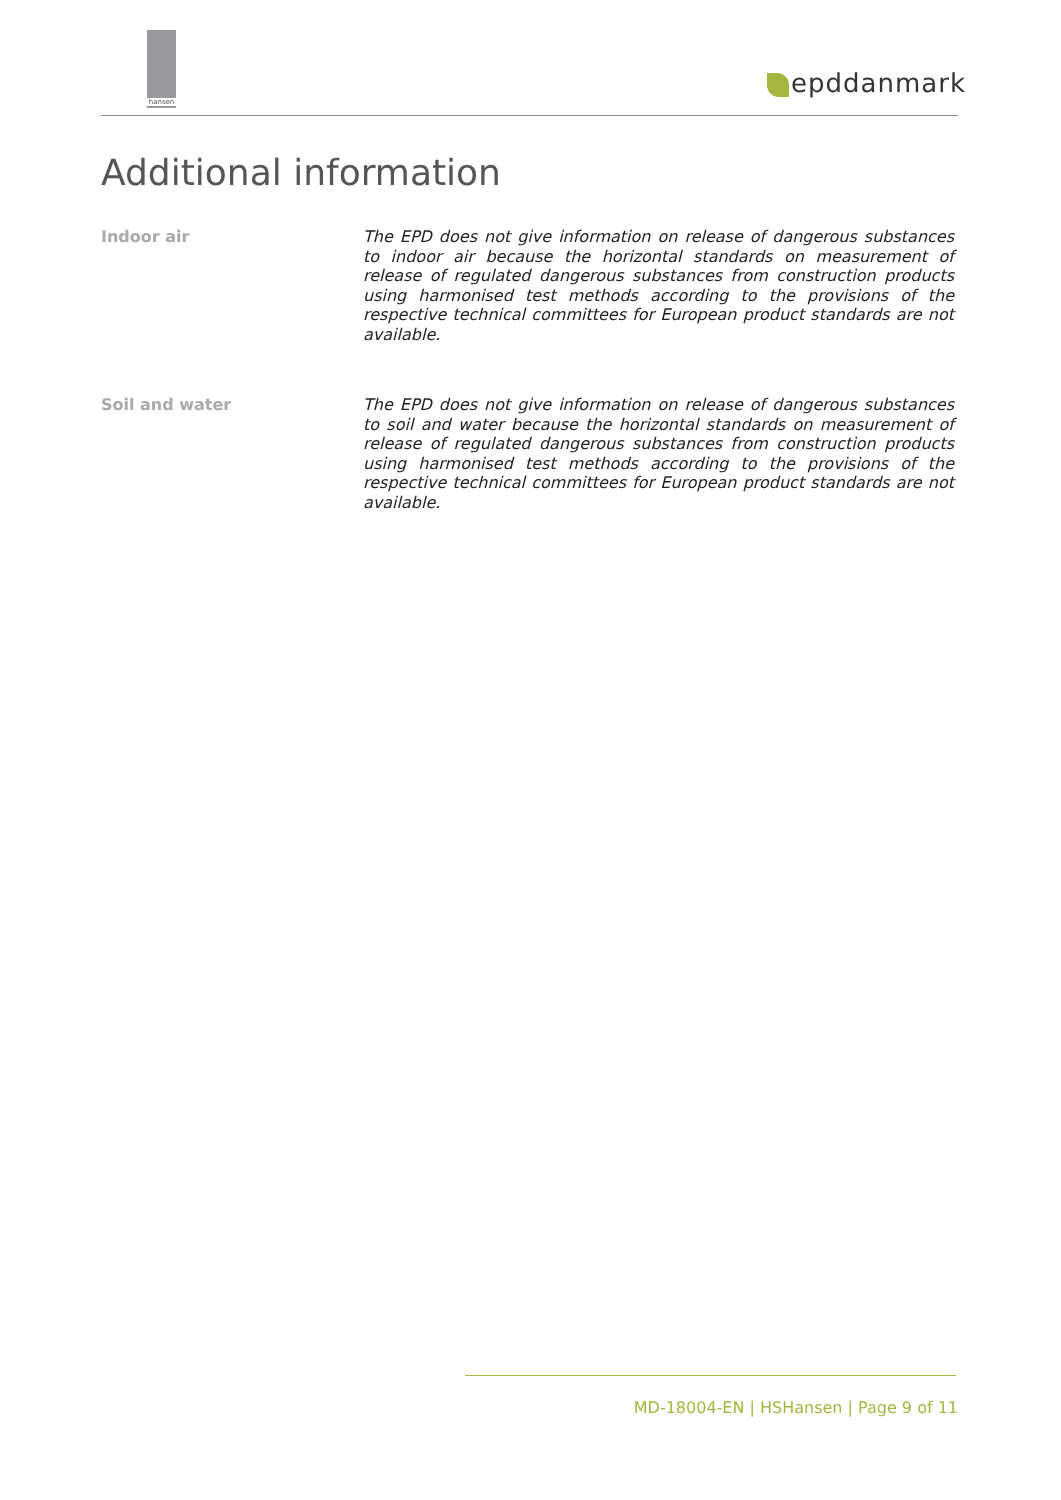hansen
epddanmark
Additional information
Indoor air
The EPD does not give information on release of dangerous substances to indoor air because the horizontal standards on measurement of release of regulated dangerous substances from construction products using harmonised test methods according to the provisions of the respective technical committees for European product standards are not available.
Soil and water
The EPD does not give information on release of dangerous substances to soil and water because the horizontal standards on measurement of release of regulated dangerous substances from construction products using harmonised test methods according to the provisions of the respective technical committees for European product standards are not available.
MD-18004-EN | HSHansen | Page 9 of 11